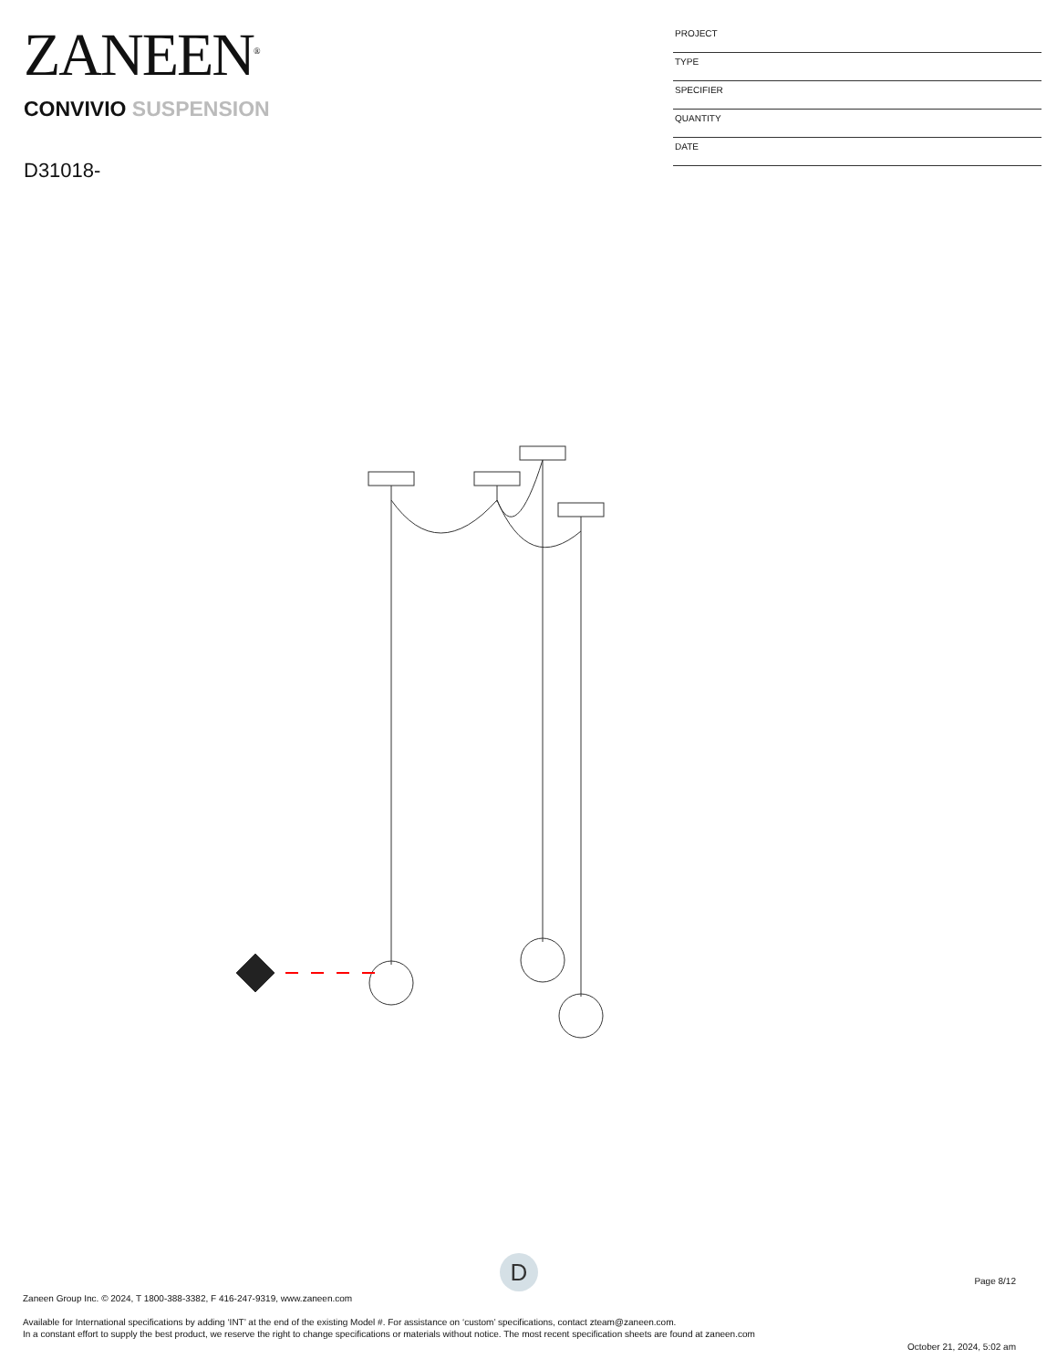ZANEEN<sup>®</sup>
CONVIVIO SUSPENSION
D31018-
PROJECT
TYPE
SPECIFIER
QUANTITY
DATE
D Page 8/12
Zaneen Group Inc. © 2024, T 1800-388-3382, F 416-247-9319, www.zaneen.com
Available for International specifications by adding ‘INT’ at the end of the existing Model #. For assistance on ‘custom’ specifications, contact zteam@zaneen.com.
In a constant effort to supply the best product, we reserve the right to change specifications or materials without notice. The most recent specification sheets are found at zaneen.com
October 21, 2024, 5:02 am